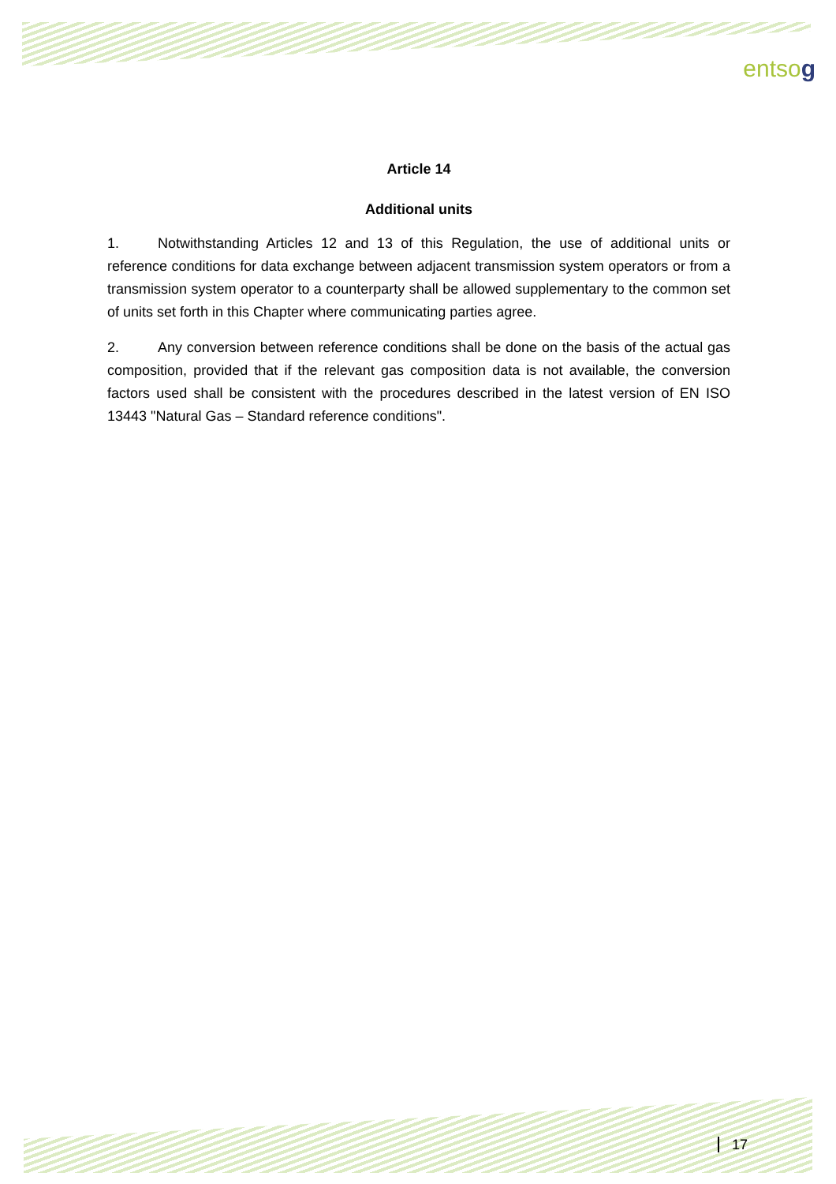entsog
Article 14
Additional units
1. Notwithstanding Articles 12 and 13 of this Regulation, the use of additional units or reference conditions for data exchange between adjacent transmission system operators or from a transmission system operator to a counterparty shall be allowed supplementary to the common set of units set forth in this Chapter where communicating parties agree.
2. Any conversion between reference conditions shall be done on the basis of the actual gas composition, provided that if the relevant gas composition data is not available, the conversion factors used shall be consistent with the procedures described in the latest version of EN ISO 13443 "Natural Gas – Standard reference conditions".
17